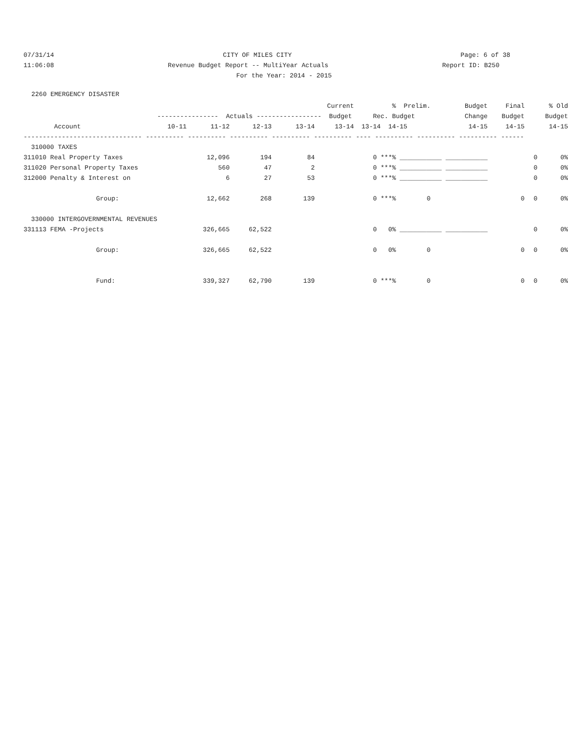07/31/14 CITY OF MILES CITY Page: 6 of 38
11:06:08 Revenue Budget Report -- MultiYear Actuals Report ID: B250
For the Year: 2014 - 2015
2260 EMERGENCY DISASTER
| | Current | | | | | % | Prelim. | Budget | Final | % Old |
| --- | --- | --- | --- | --- | --- | --- | --- | --- | --- | --- |
| | ---------------- Actuals ----------------- Budget | | | | | Rec. Budget | | Change | Budget | Budget |
| Account | 10-11 | 11-12 | 12-13 | 13-14 | 13-14 | 13-14 14-15 | | 14-15 | 14-15 | 14-15 |
| ------------------------------- ---------- ---------- ---------- ---------- ---------- ---- ---------- ---------- ---------- ------ | | | | | | | | | | |
| 310000 TAXES | | | | | | | | | | |
| 311010 Real Property Taxes | | 12,096 | 194 | 84 | | 0 ***% | ___________ ___________ | | | 0 0% |
| 311020 Personal Property Taxes | | 560 | 47 | 2 | | 0 ***% | ___________ ___________ | | | 0 0% |
| 312000 Penalty & Interest on | | 6 | 27 | 53 | | 0 ***% | ___________ ___________ | | | 0 0% |
| Group: | | 12,662 | 268 | 139 | | 0 ***% | 0 | | 0 | 0 0% |
| 330000 INTERGOVERNMENTAL REVENUES | | | | | | | | | | |
| 331113 FEMA -Projects | | 326,665 | 62,522 | | | 0 0% | ___________ ___________ | | | 0 0% |
| Group: | | 326,665 | 62,522 | | | 0 0% | 0 | | 0 | 0 0% |
| Fund: | | 339,327 | 62,790 | 139 | | 0 ***% | 0 | | 0 | 0 0% |